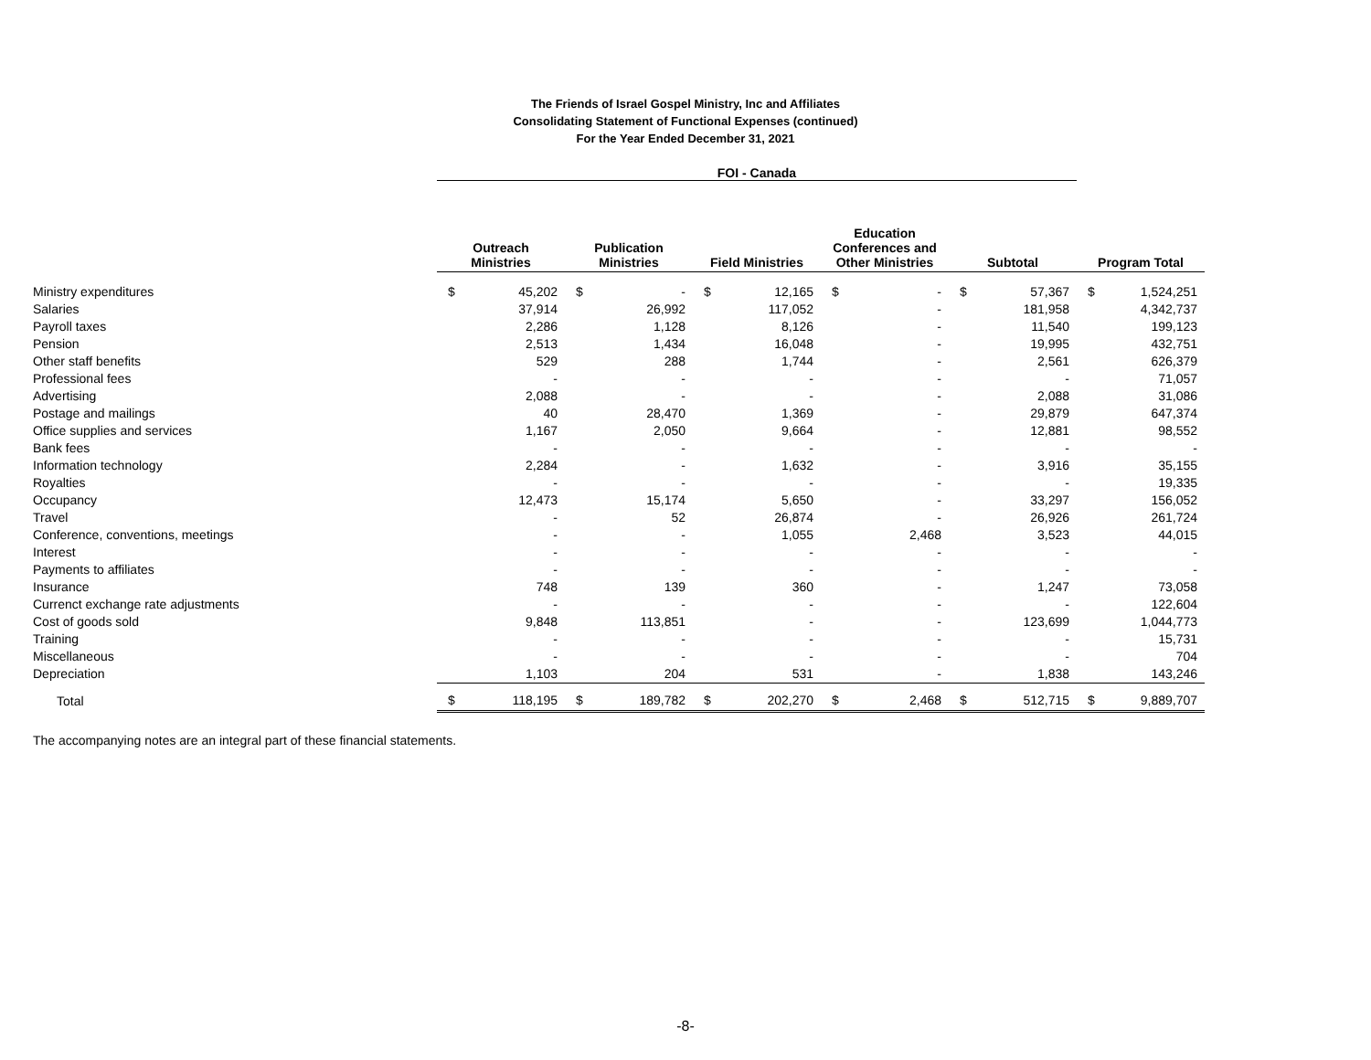The Friends of Israel Gospel Ministry, Inc and Affiliates
Consolidating Statement of Functional Expenses (continued)
For the Year Ended December 31, 2021
| | FOI - Canada | | | | | | | | | | | |
| | Outreach Ministries | | Publication Ministries | | Field Ministries | | Education Conferences and Other Ministries | | Subtotal | | Program Total | |
| Ministry expenditures | $ | 45,202 | $ | - | $ | 12,165 | $ | - | $ | 57,367 | $ | 1,524,251 |
| Salaries | | 37,914 | | 26,992 | | 117,052 | | - | | 181,958 | | 4,342,737 |
| Payroll taxes | | 2,286 | | 1,128 | | 8,126 | | - | | 11,540 | | 199,123 |
| Pension | | 2,513 | | 1,434 | | 16,048 | | - | | 19,995 | | 432,751 |
| Other staff benefits | | 529 | | 288 | | 1,744 | | - | | 2,561 | | 626,379 |
| Professional fees | | - | | - | | - | | - | | - | | 71,057 |
| Advertising | | 2,088 | | - | | - | | - | | 2,088 | | 31,086 |
| Postage and mailings | | 40 | | 28,470 | | 1,369 | | - | | 29,879 | | 647,374 |
| Office supplies and services | | 1,167 | | 2,050 | | 9,664 | | - | | 12,881 | | 98,552 |
| Bank fees | | - | | - | | - | | - | | - | | - |
| Information technology | | 2,284 | | - | | 1,632 | | - | | 3,916 | | 35,155 |
| Royalties | | - | | - | | - | | - | | - | | 19,335 |
| Occupancy | | 12,473 | | 15,174 | | 5,650 | | - | | 33,297 | | 156,052 |
| Travel | | - | | 52 | | 26,874 | | - | | 26,926 | | 261,724 |
| Conference, conventions, meetings | | - | | - | | 1,055 | | 2,468 | | 3,523 | | 44,015 |
| Interest | | - | | - | | - | | - | | - | | - |
| Payments to affiliates | | - | | - | | - | | - | | - | | - |
| Insurance | | 748 | | 139 | | 360 | | - | | 1,247 | | 73,058 |
| Currenct exchange rate adjustments | | - | | - | | - | | - | | - | | 122,604 |
| Cost of goods sold | | 9,848 | | 113,851 | | - | | - | | 123,699 | | 1,044,773 |
| Training | | - | | - | | - | | - | | - | | 15,731 |
| Miscellaneous | | - | | - | | - | | - | | - | | 704 |
| Depreciation | | 1,103 | | 204 | | 531 | | - | | 1,838 | | 143,246 |
| Total | $ | 118,195 | $ | 189,782 | $ | 202,270 | $ | 2,468 | $ | 512,715 | $ | 9,889,707 |
The accompanying notes are an integral part of these financial statements.
-8-